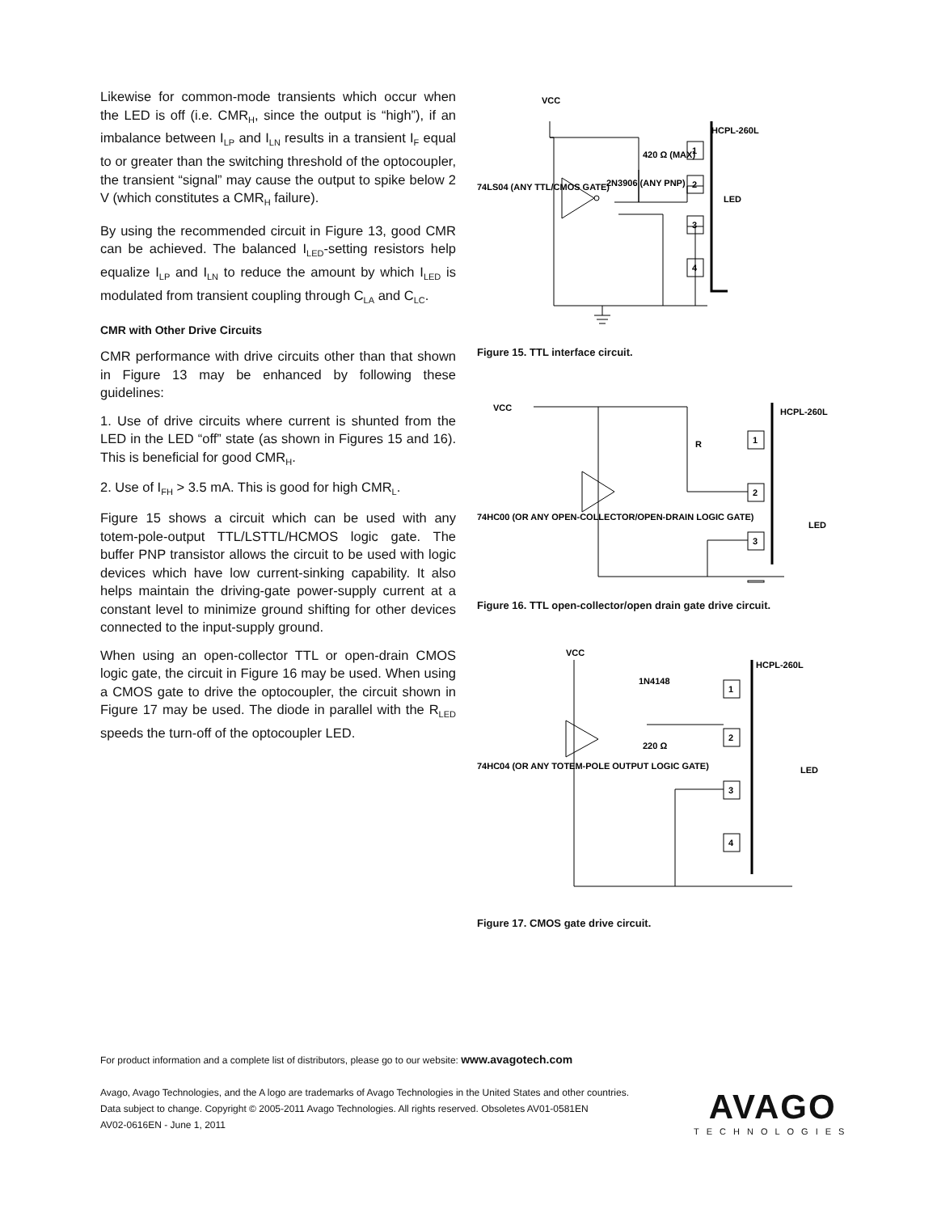Likewise for common-mode transients which occur when the LED is off (i.e. CMR<sub>H</sub>, since the output is “high”), if an imbalance between I<sub>LP</sub> and I<sub>LN</sub> results in a transient I<sub>F</sub> equal to or greater than the switching threshold of the optocoupler, the transient “signal” may cause the output to spike below 2 V (which constitutes a CMR<sub>H</sub> failure).
By using the recommended circuit in Figure 13, good CMR can be achieved. The balanced I<sub>LED</sub>-setting resistors help equalize I<sub>LP</sub> and I<sub>LN</sub> to reduce the amount by which I<sub>LED</sub> is modulated from transient coupling through C<sub>LA</sub> and C<sub>LC</sub>.
CMR with Other Drive Circuits
CMR performance with drive circuits other than that shown in Figure 13 may be enhanced by following these guidelines:
1. Use of drive circuits where current is shunted from the LED in the LED “off” state (as shown in Figures 15 and 16). This is beneficial for good CMR<sub>H</sub>.
2. Use of I<sub>FH</sub> > 3.5 mA. This is good for high CMR<sub>L</sub>.
Figure 15 shows a circuit which can be used with any totem-pole-output TTL/LSTTL/HCMOS logic gate. The buffer PNP transistor allows the circuit to be used with logic devices which have low current-sinking capability. It also helps maintain the driving-gate power-supply current at a constant level to minimize ground shifting for other devices connected to the input-supply ground.
When using an open-collector TTL or open-drain CMOS logic gate, the circuit in Figure 16 may be used. When using a CMOS gate to drive the optocoupler, the circuit shown in Figure 17 may be used. The diode in parallel with the R<sub>LED</sub> speeds the turn-off of the optocoupler LED.
VCC
HCPL-260L
420 Ω (MAX)
2N3906 (ANY PNP)
74LS04 (ANY TTL/CMOS GATE)
1
2
3
4
LED
Figure 15. TTL interface circuit.
VCC
HCPL-260L
R
74HC00 (OR ANY OPEN-COLLECTOR/OPEN-DRAIN LOGIC GATE)
LED
1
2
3
Figure 16. TTL open-collector/open drain gate drive circuit.
VCC
HCPL-260L
1N4148
220 Ω
74HC04 (OR ANY TOTEM-POLE OUTPUT LOGIC GATE)
LED
1
2
3
4
Figure 17. CMOS gate drive circuit.
For product information and a complete list of distributors, please go to our website: www.avagotech.com
Avago, Avago Technologies, and the A logo are trademarks of Avago Technologies in the United States and other countries.
Data subject to change. Copyright © 2005-2011 Avago Technologies. All rights reserved. Obsoletes AV01-0581EN
AV02-0616EN - June 1, 2011
AVAGO
TECHNOLOGIES